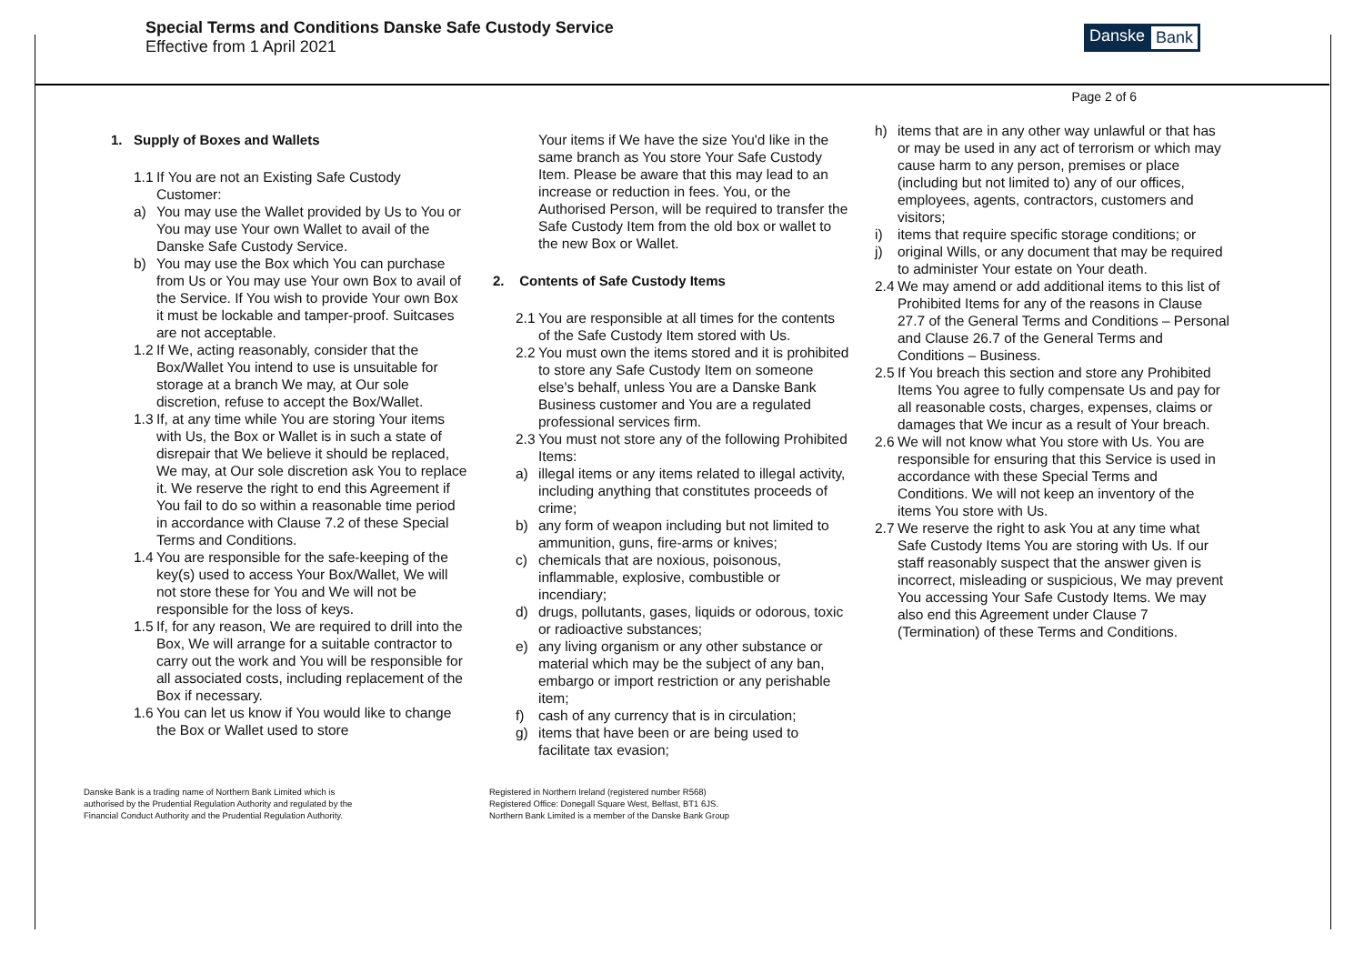Special Terms and Conditions Danske Safe Custody Service
Effective from 1 April 2021
Danske Bank
Page 2 of 6
1. Supply of Boxes and Wallets
1.1
If You are not an Existing Safe Custody Customer:
a) You may use the Wallet provided by Us to You or You may use Your own Wallet to avail of the Danske Safe Custody Service.
b) You may use the Box which You can purchase from Us or You may use Your own Box to avail of the Service. If You wish to provide Your own Box it must be lockable and tamper-proof. Suitcases are not acceptable.
1.2
If We, acting reasonably, consider that the Box/Wallet You intend to use is unsuitable for storage at a branch We may, at Our sole discretion, refuse to accept the Box/Wallet.
1.3
If, at any time while You are storing Your items with Us, the Box or Wallet is in such a state of disrepair that We believe it should be replaced, We may, at Our sole discretion ask You to replace it. We reserve the right to end this Agreement if You fail to do so within a reasonable time period in accordance with Clause 7.2 of these Special Terms and Conditions.
1.4
You are responsible for the safe-keeping of the key(s) used to access Your Box/Wallet, We will not store these for You and We will not be responsible for the loss of keys.
1.5
If, for any reason, We are required to drill into the Box, We will arrange for a suitable contractor to carry out the work and You will be responsible for all associated costs, including replacement of the Box if necessary.
1.6
You can let us know if You would like to change the Box or Wallet used to store
Your items if We have the size You'd like in the same branch as You store Your Safe Custody Item. Please be aware that this may lead to an increase or reduction in fees. You, or the Authorised Person, will be required to transfer the Safe Custody Item from the old box or wallet to the new Box or Wallet.
2. Contents of Safe Custody Items
2.1
You are responsible at all times for the contents of the Safe Custody Item stored with Us.
2.2
You must own the items stored and it is prohibited to store any Safe Custody Item on someone else's behalf, unless You are a Danske Bank Business customer and You are a regulated professional services firm.
2.3
You must not store any of the following Prohibited Items:
a) illegal items or any items related to illegal activity, including anything that constitutes proceeds of crime;
b) any form of weapon including but not limited to ammunition, guns, fire-arms or knives;
c) chemicals that are noxious, poisonous, inflammable, explosive, combustible or incendiary;
d) drugs, pollutants, gases, liquids or odorous, toxic or radioactive substances;
e) any living organism or any other substance or material which may be the subject of any ban, embargo or import restriction or any perishable item;
f) cash of any currency that is in circulation;
g) items that have been or are being used to facilitate tax evasion;
h) items that are in any other way unlawful or that has or may be used in any act of terrorism or which may cause harm to any person, premises or place (including but not limited to) any of our offices, employees, agents, contractors, customers and visitors;
i) items that require specific storage conditions; or
j) original Wills, or any document that may be required to administer Your estate on Your death.
2.4
We may amend or add additional items to this list of Prohibited Items for any of the reasons in Clause 27.7 of the General Terms and Conditions – Personal and Clause 26.7 of the General Terms and Conditions – Business.
2.5
If You breach this section and store any Prohibited Items You agree to fully compensate Us and pay for all reasonable costs, charges, expenses, claims or damages that We incur as a result of Your breach.
2.6
We will not know what You store with Us. You are responsible for ensuring that this Service is used in accordance with these Special Terms and Conditions. We will not keep an inventory of the items You store with Us.
2.7
We reserve the right to ask You at any time what Safe Custody Items You are storing with Us. If our staff reasonably suspect that the answer given is incorrect, misleading or suspicious, We may prevent You accessing Your Safe Custody Items. We may also end this Agreement under Clause 7 (Termination) of these Terms and Conditions.
Danske Bank is a trading name of Northern Bank Limited which is
authorised by the Prudential Regulation Authority and regulated by the
Financial Conduct Authority and the Prudential Regulation Authority.
Registered in Northern Ireland (registered number R568)
Registered Office: Donegall Square West, Belfast, BT1 6JS.
Northern Bank Limited is a member of the Danske Bank Group